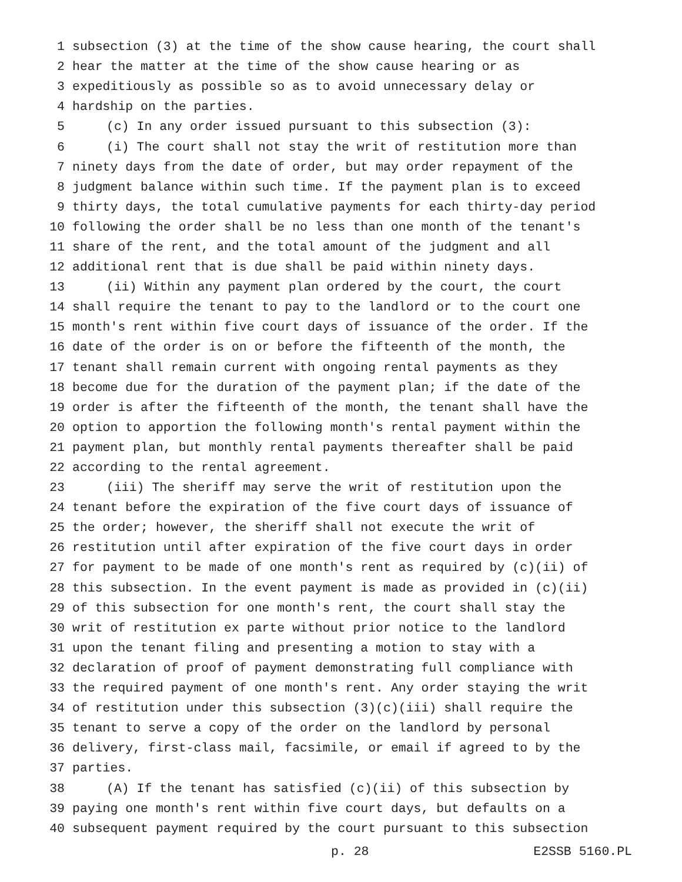1 subsection (3) at the time of the show cause hearing, the court shall
2 hear the matter at the time of the show cause hearing or as
3 expeditiously as possible so as to avoid unnecessary delay or
4 hardship on the parties.
5 (c) In any order issued pursuant to this subsection (3):
6 (i) The court shall not stay the writ of restitution more than
7 ninety days from the date of order, but may order repayment of the
8 judgment balance within such time. If the payment plan is to exceed
9 thirty days, the total cumulative payments for each thirty-day period
10 following the order shall be no less than one month of the tenant's
11 share of the rent, and the total amount of the judgment and all
12 additional rent that is due shall be paid within ninety days.
13 (ii) Within any payment plan ordered by the court, the court
14 shall require the tenant to pay to the landlord or to the court one
15 month's rent within five court days of issuance of the order. If the
16 date of the order is on or before the fifteenth of the month, the
17 tenant shall remain current with ongoing rental payments as they
18 become due for the duration of the payment plan; if the date of the
19 order is after the fifteenth of the month, the tenant shall have the
20 option to apportion the following month's rental payment within the
21 payment plan, but monthly rental payments thereafter shall be paid
22 according to the rental agreement.
23 (iii) The sheriff may serve the writ of restitution upon the
24 tenant before the expiration of the five court days of issuance of
25 the order; however, the sheriff shall not execute the writ of
26 restitution until after expiration of the five court days in order
27 for payment to be made of one month's rent as required by (c)(ii) of
28 this subsection. In the event payment is made as provided in (c)(ii)
29 of this subsection for one month's rent, the court shall stay the
30 writ of restitution ex parte without prior notice to the landlord
31 upon the tenant filing and presenting a motion to stay with a
32 declaration of proof of payment demonstrating full compliance with
33 the required payment of one month's rent. Any order staying the writ
34 of restitution under this subsection (3)(c)(iii) shall require the
35 tenant to serve a copy of the order on the landlord by personal
36 delivery, first-class mail, facsimile, or email if agreed to by the
37 parties.
38 (A) If the tenant has satisfied (c)(ii) of this subsection by
39 paying one month's rent within five court days, but defaults on a
40 subsequent payment required by the court pursuant to this subsection
p. 28 E2SSB 5160.PL